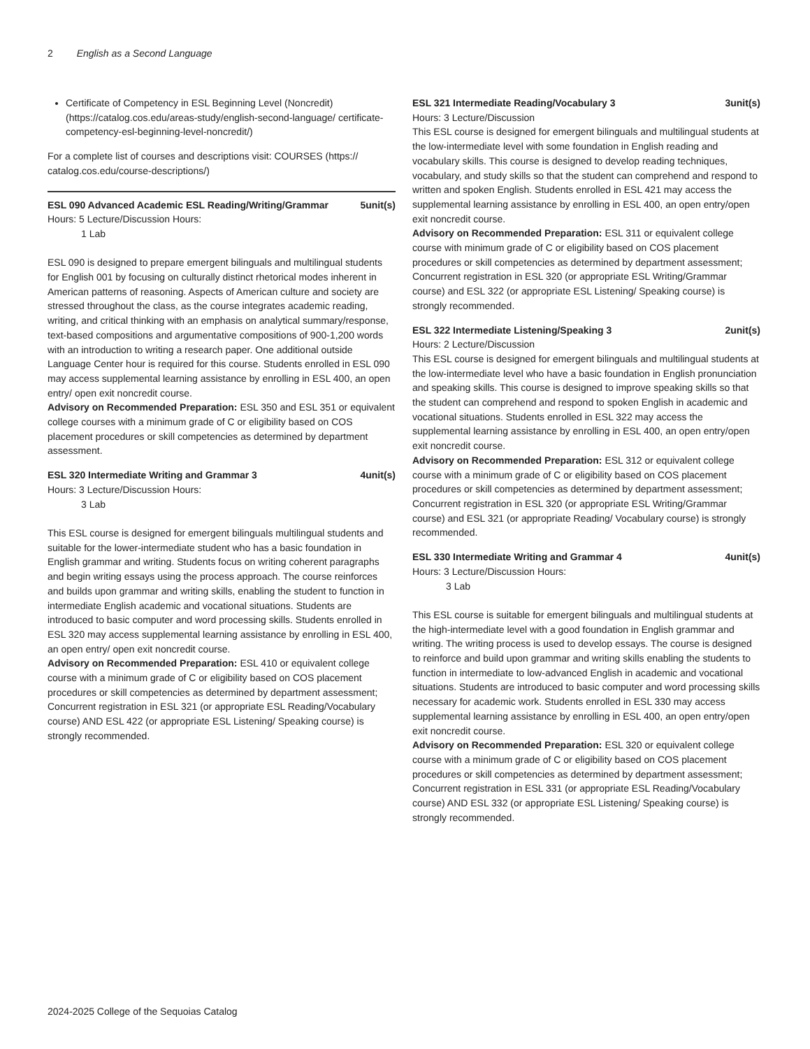2 English as a Second Language
Certificate of Competency in ESL Beginning Level (Noncredit) (https://catalog.cos.edu/areas-study/english-second-language/ certificate-competency-esl-beginning-level-noncredit/)
For a complete list of courses and descriptions visit: COURSES (https:// catalog.cos.edu/course-descriptions/)
ESL 090 Advanced Academic ESL Reading/Writing/Grammar 5unit(s)
Hours: 5 Lecture/Discussion Hours:
1 Lab
ESL 090 is designed to prepare emergent bilinguals and multilingual students for English 001 by focusing on culturally distinct rhetorical modes inherent in American patterns of reasoning. Aspects of American culture and society are stressed throughout the class, as the course integrates academic reading, writing, and critical thinking with an emphasis on analytical summary/response, text-based compositions and argumentative compositions of 900-1,200 words with an introduction to writing a research paper. One additional outside Language Center hour is required for this course. Students enrolled in ESL 090 may access supplemental learning assistance by enrolling in ESL 400, an open entry/ open exit noncredit course.
Advisory on Recommended Preparation: ESL 350 and ESL 351 or equivalent college courses with a minimum grade of C or eligibility based on COS placement procedures or skill competencies as determined by department assessment.
ESL 320 Intermediate Writing and Grammar 3 4unit(s)
Hours: 3 Lecture/Discussion Hours:
3 Lab
This ESL course is designed for emergent bilinguals multilingual students and suitable for the lower-intermediate student who has a basic foundation in English grammar and writing. Students focus on writing coherent paragraphs and begin writing essays using the process approach. The course reinforces and builds upon grammar and writing skills, enabling the student to function in intermediate English academic and vocational situations. Students are introduced to basic computer and word processing skills. Students enrolled in ESL 320 may access supplemental learning assistance by enrolling in ESL 400, an open entry/ open exit noncredit course.
Advisory on Recommended Preparation: ESL 410 or equivalent college course with a minimum grade of C or eligibility based on COS placement procedures or skill competencies as determined by department assessment; Concurrent registration in ESL 321 (or appropriate ESL Reading/Vocabulary course) AND ESL 422 (or appropriate ESL Listening/ Speaking course) is strongly recommended.
ESL 321 Intermediate Reading/Vocabulary 3 3unit(s)
Hours: 3 Lecture/Discussion
This ESL course is designed for emergent bilinguals and multilingual students at the low-intermediate level with some foundation in English reading and vocabulary skills. This course is designed to develop reading techniques, vocabulary, and study skills so that the student can comprehend and respond to written and spoken English. Students enrolled in ESL 421 may access the supplemental learning assistance by enrolling in ESL 400, an open entry/open exit noncredit course.
Advisory on Recommended Preparation: ESL 311 or equivalent college course with minimum grade of C or eligibility based on COS placement procedures or skill competencies as determined by department assessment; Concurrent registration in ESL 320 (or appropriate ESL Writing/Grammar course) and ESL 322 (or appropriate ESL Listening/ Speaking course) is strongly recommended.
ESL 322 Intermediate Listening/Speaking 3 2unit(s)
Hours: 2 Lecture/Discussion
This ESL course is designed for emergent bilinguals and multilingual students at the low-intermediate level who have a basic foundation in English pronunciation and speaking skills. This course is designed to improve speaking skills so that the student can comprehend and respond to spoken English in academic and vocational situations. Students enrolled in ESL 322 may access the supplemental learning assistance by enrolling in ESL 400, an open entry/open exit noncredit course.
Advisory on Recommended Preparation: ESL 312 or equivalent college course with a minimum grade of C or eligibility based on COS placement procedures or skill competencies as determined by department assessment; Concurrent registration in ESL 320 (or appropriate ESL Writing/Grammar course) and ESL 321 (or appropriate Reading/ Vocabulary course) is strongly recommended.
ESL 330 Intermediate Writing and Grammar 4 4unit(s)
Hours: 3 Lecture/Discussion Hours:
3 Lab
This ESL course is suitable for emergent bilinguals and multilingual students at the high-intermediate level with a good foundation in English grammar and writing. The writing process is used to develop essays. The course is designed to reinforce and build upon grammar and writing skills enabling the students to function in intermediate to low-advanced English in academic and vocational situations. Students are introduced to basic computer and word processing skills necessary for academic work. Students enrolled in ESL 330 may access supplemental learning assistance by enrolling in ESL 400, an open entry/open exit noncredit course.
Advisory on Recommended Preparation: ESL 320 or equivalent college course with a minimum grade of C or eligibility based on COS placement procedures or skill competencies as determined by department assessment; Concurrent registration in ESL 331 (or appropriate ESL Reading/Vocabulary course) AND ESL 332 (or appropriate ESL Listening/ Speaking course) is strongly recommended.
2024-2025 College of the Sequoias Catalog